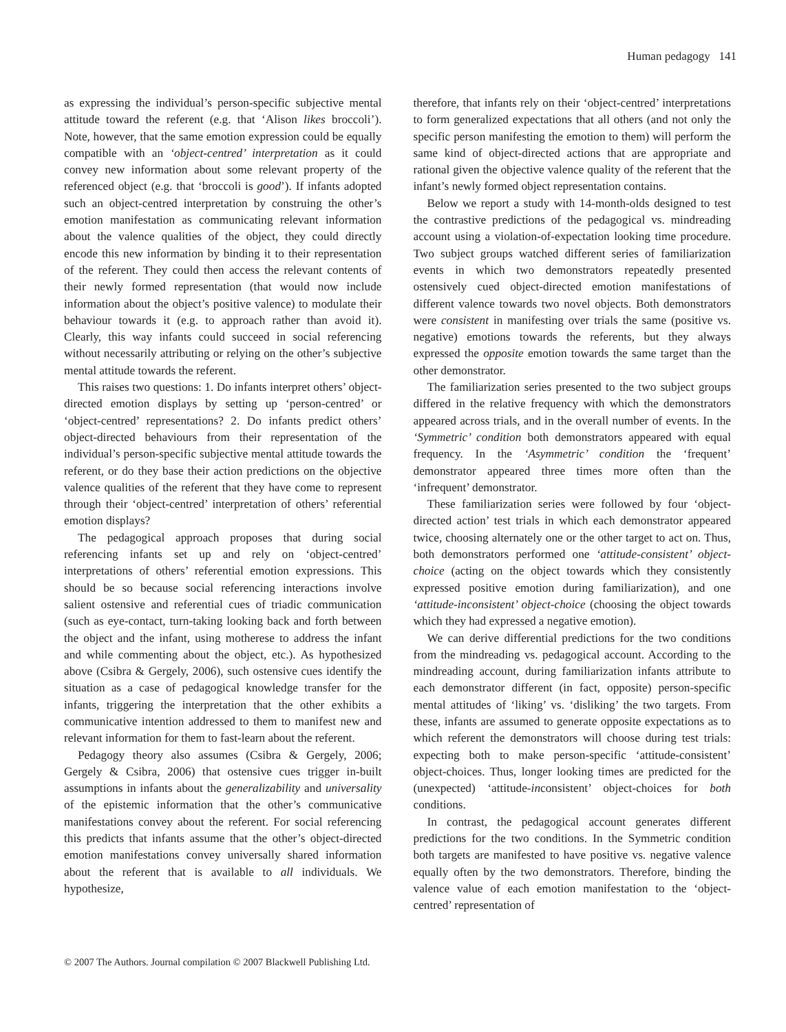Human pedagogy 141
as expressing the individual’s person-specific subjective mental attitude toward the referent (e.g. that ‘Alison likes broccoli’). Note, however, that the same emotion expression could be equally compatible with an ‘object-centred’ interpretation as it could convey new information about some relevant property of the referenced object (e.g. that ‘broccoli is good’). If infants adopted such an object-centred interpretation by construing the other’s emotion manifestation as communicating relevant information about the valence qualities of the object, they could directly encode this new information by binding it to their representation of the referent. They could then access the relevant contents of their newly formed representation (that would now include information about the object’s positive valence) to modulate their behaviour towards it (e.g. to approach rather than avoid it). Clearly, this way infants could succeed in social referencing without necessarily attributing or relying on the other’s subjective mental attitude towards the referent.
This raises two questions: 1. Do infants interpret others’ object-directed emotion displays by setting up ‘person-centred’ or ‘object-centred’ representations? 2. Do infants predict others’ object-directed behaviours from their representation of the individual’s person-specific subjective mental attitude towards the referent, or do they base their action predictions on the objective valence qualities of the referent that they have come to represent through their ‘object-centred’ interpretation of others’ referential emotion displays?
The pedagogical approach proposes that during social referencing infants set up and rely on ‘object-centred’ interpretations of others’ referential emotion expressions. This should be so because social referencing interactions involve salient ostensive and referential cues of triadic communication (such as eye-contact, turn-taking looking back and forth between the object and the infant, using motherese to address the infant and while commenting about the object, etc.). As hypothesized above (Csibra & Gergely, 2006), such ostensive cues identify the situation as a case of pedagogical knowledge transfer for the infants, triggering the interpretation that the other exhibits a communicative intention addressed to them to manifest new and relevant information for them to fast-learn about the referent.
Pedagogy theory also assumes (Csibra & Gergely, 2006; Gergely & Csibra, 2006) that ostensive cues trigger in-built assumptions in infants about the generalizability and universality of the epistemic information that the other’s communicative manifestations convey about the referent. For social referencing this predicts that infants assume that the other’s object-directed emotion manifestations convey universally shared information about the referent that is available to all individuals. We hypothesize,
therefore, that infants rely on their ‘object-centred’ interpretations to form generalized expectations that all others (and not only the specific person manifesting the emotion to them) will perform the same kind of object-directed actions that are appropriate and rational given the objective valence quality of the referent that the infant’s newly formed object representation contains.
Below we report a study with 14-month-olds designed to test the contrastive predictions of the pedagogical vs. mindreading account using a violation-of-expectation looking time procedure. Two subject groups watched different series of familiarization events in which two demonstrators repeatedly presented ostensively cued object-directed emotion manifestations of different valence towards two novel objects. Both demonstrators were consistent in manifesting over trials the same (positive vs. negative) emotions towards the referents, but they always expressed the opposite emotion towards the same target than the other demonstrator.
The familiarization series presented to the two subject groups differed in the relative frequency with which the demonstrators appeared across trials, and in the overall number of events. In the ‘Symmetric’ condition both demonstrators appeared with equal frequency. In the ‘Asymmetric’ condition the ‘frequent’ demonstrator appeared three times more often than the ‘infrequent’ demonstrator.
These familiarization series were followed by four ‘object-directed action’ test trials in which each demonstrator appeared twice, choosing alternately one or the other target to act on. Thus, both demonstrators performed one ‘attitude-consistent’ object-choice (acting on the object towards which they consistently expressed positive emotion during familiarization), and one ‘attitude-inconsistent’ object-choice (choosing the object towards which they had expressed a negative emotion).
We can derive differential predictions for the two conditions from the mindreading vs. pedagogical account. According to the mindreading account, during familiarization infants attribute to each demonstrator different (in fact, opposite) person-specific mental attitudes of ‘liking’ vs. ‘disliking’ the two targets. From these, infants are assumed to generate opposite expectations as to which referent the demonstrators will choose during test trials: expecting both to make person-specific ‘attitude-consistent’ object-choices. Thus, longer looking times are predicted for the (unexpected) ‘attitude-inconsistent’ object-choices for both conditions.
In contrast, the pedagogical account generates different predictions for the two conditions. In the Symmetric condition both targets are manifested to have positive vs. negative valence equally often by the two demonstrators. Therefore, binding the valence value of each emotion manifestation to the ‘object-centred’ representation of
© 2007 The Authors. Journal compilation © 2007 Blackwell Publishing Ltd.